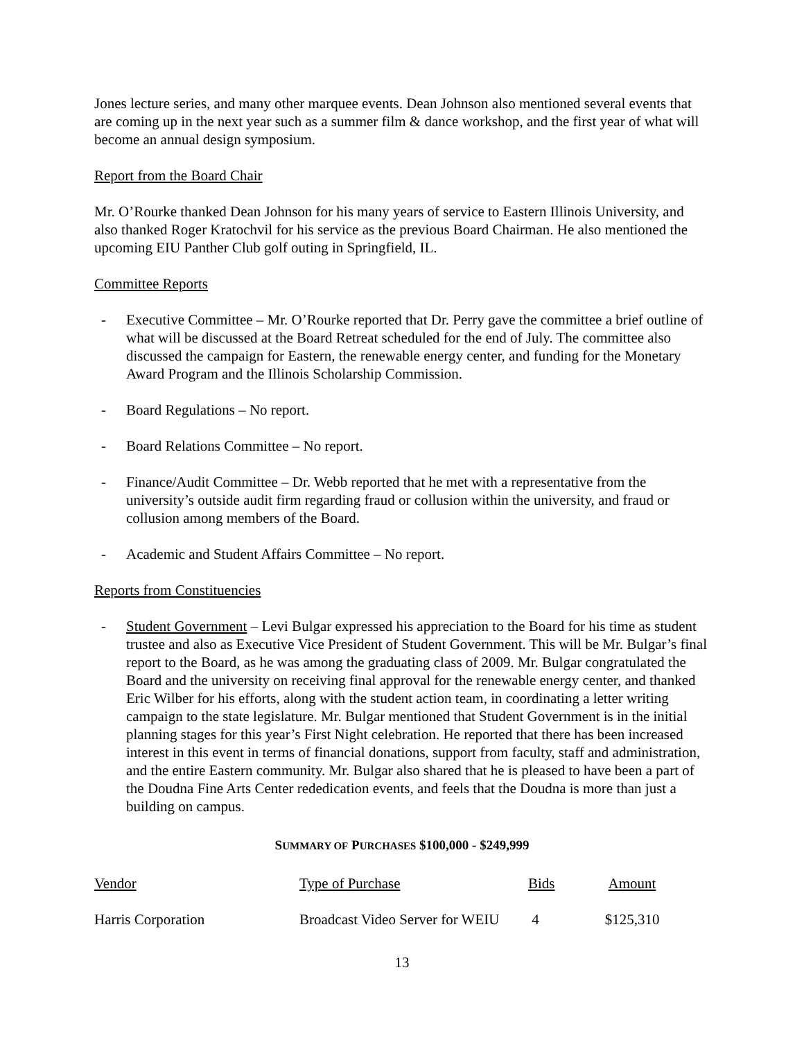Jones lecture series, and many other marquee events. Dean Johnson also mentioned several events that are coming up in the next year such as a summer film & dance workshop, and the first year of what will become an annual design symposium.
Report from the Board Chair
Mr. O’Rourke thanked Dean Johnson for his many years of service to Eastern Illinois University, and also thanked Roger Kratochvil for his service as the previous Board Chairman. He also mentioned the upcoming EIU Panther Club golf outing in Springfield, IL.
Committee Reports
- Executive Committee – Mr. O’Rourke reported that Dr. Perry gave the committee a brief outline of what will be discussed at the Board Retreat scheduled for the end of July. The committee also discussed the campaign for Eastern, the renewable energy center, and funding for the Monetary Award Program and the Illinois Scholarship Commission.
- Board Regulations – No report.
- Board Relations Committee – No report.
- Finance/Audit Committee – Dr. Webb reported that he met with a representative from the university’s outside audit firm regarding fraud or collusion within the university, and fraud or collusion among members of the Board.
- Academic and Student Affairs Committee – No report.
Reports from Constituencies
- Student Government – Levi Bulgar expressed his appreciation to the Board for his time as student trustee and also as Executive Vice President of Student Government. This will be Mr. Bulgar’s final report to the Board, as he was among the graduating class of 2009. Mr. Bulgar congratulated the Board and the university on receiving final approval for the renewable energy center, and thanked Eric Wilber for his efforts, along with the student action team, in coordinating a letter writing campaign to the state legislature. Mr. Bulgar mentioned that Student Government is in the initial planning stages for this year’s First Night celebration. He reported that there has been increased interest in this event in terms of financial donations, support from faculty, staff and administration, and the entire Eastern community. Mr. Bulgar also shared that he is pleased to have been a part of the Doudna Fine Arts Center rededication events, and feels that the Doudna is more than just a building on campus.
SUMMARY OF PURCHASES $100,000 - $249,999
| Vendor | Type of Purchase | Bids | Amount |
| Harris Corporation | Broadcast Video Server for WEIU | 4 | $125,310 |
13